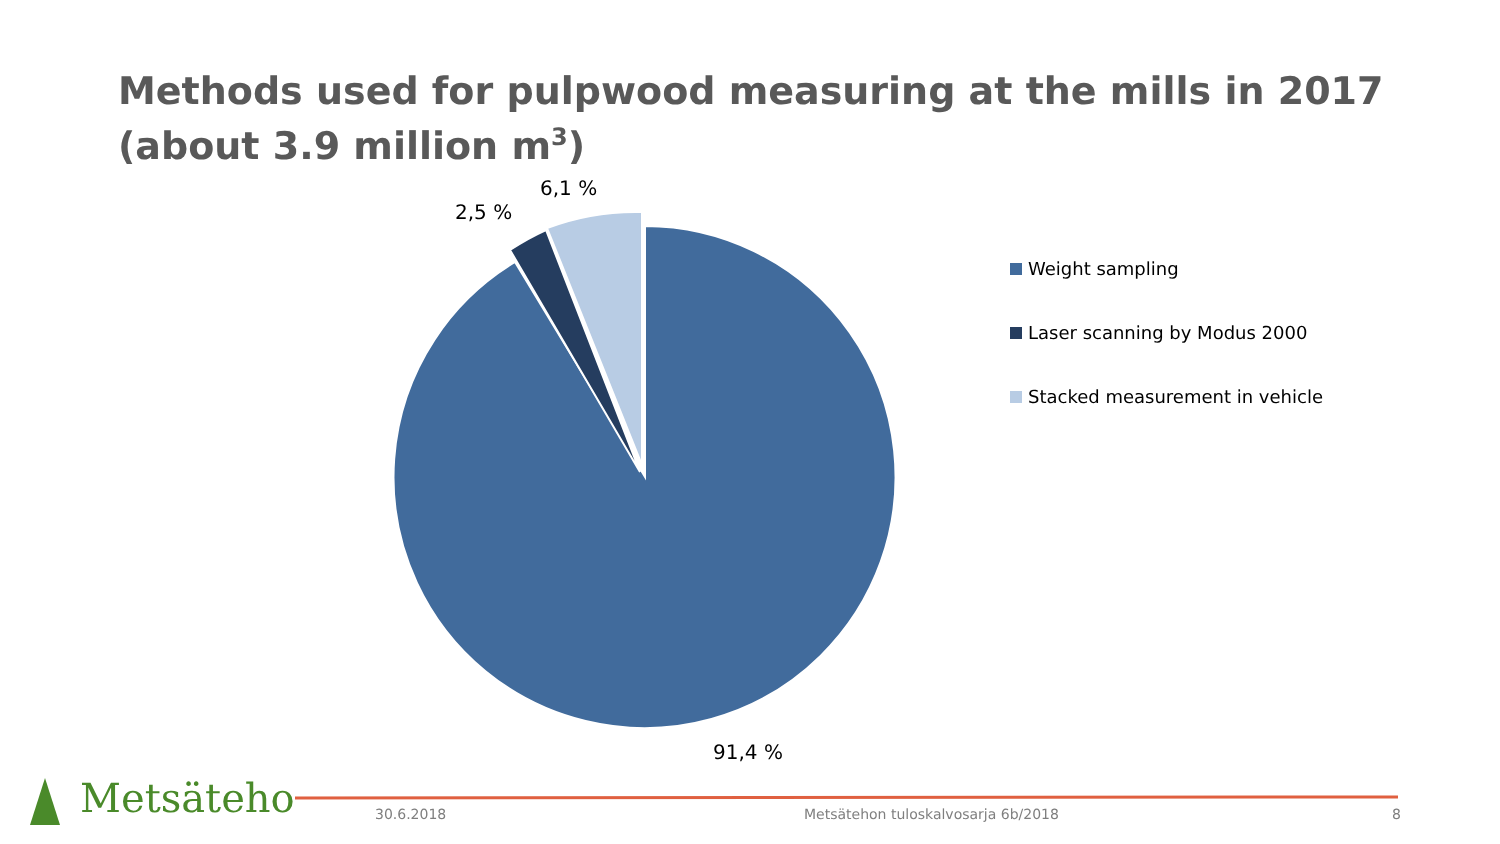Methods used for pulpwood measuring at the mills in 2017
(about 3.9 million m<sup>3</sup>)
6,1 %
2,5 %
91,4 %
Weight sampling
Laser scanning by Modus 2000
Stacked measurement in vehicle
Metsäteho 30.6.2018
Metsätehon tuloskalvosarja 6b/2018
8